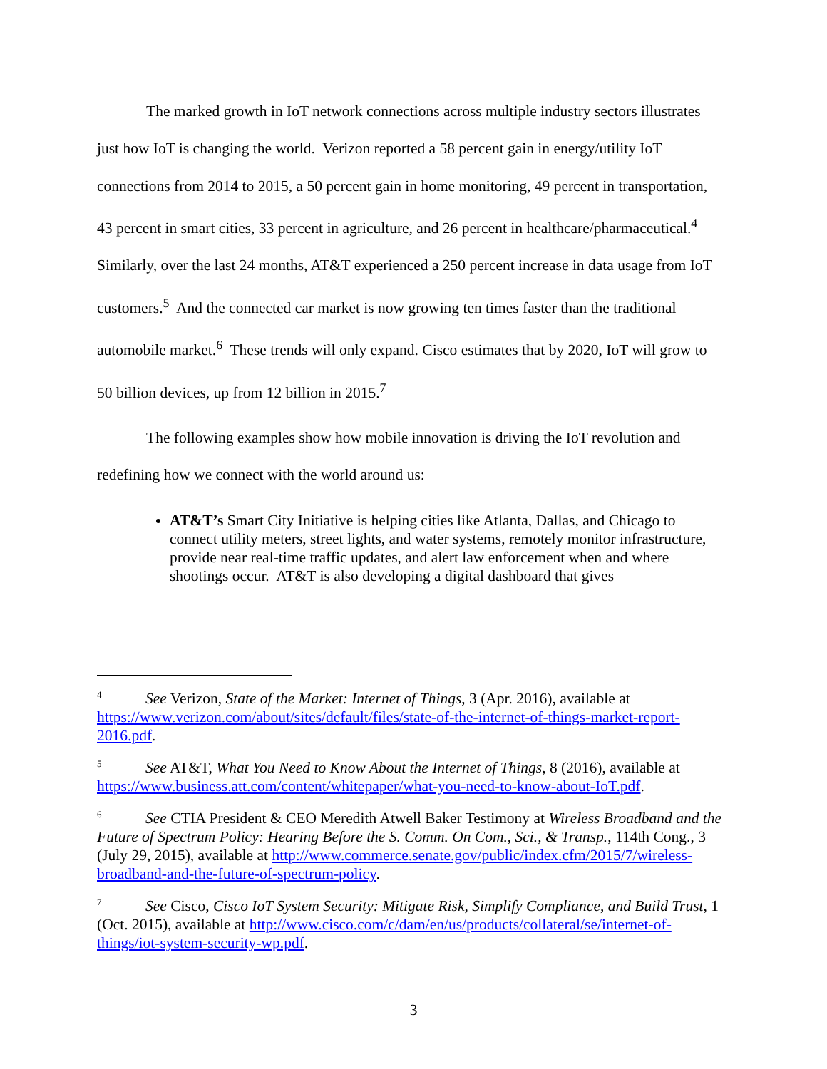The marked growth in IoT network connections across multiple industry sectors illustrates just how IoT is changing the world. Verizon reported a 58 percent gain in energy/utility IoT connections from 2014 to 2015, a 50 percent gain in home monitoring, 49 percent in transportation, 43 percent in smart cities, 33 percent in agriculture, and 26 percent in healthcare/pharmaceutical.<sup>4</sup> Similarly, over the last 24 months, AT&T experienced a 250 percent increase in data usage from IoT customers.<sup>5</sup> And the connected car market is now growing ten times faster than the traditional automobile market.<sup>6</sup> These trends will only expand. Cisco estimates that by 2020, IoT will grow to 50 billion devices, up from 12 billion in 2015.<sup>7</sup>
The following examples show how mobile innovation is driving the IoT revolution and redefining how we connect with the world around us:
AT&T’s Smart City Initiative is helping cities like Atlanta, Dallas, and Chicago to connect utility meters, street lights, and water systems, remotely monitor infrastructure, provide near real-time traffic updates, and alert law enforcement when and where shootings occur. AT&T is also developing a digital dashboard that gives
<sup>4</sup> See Verizon, State of the Market: Internet of Things, 3 (Apr. 2016), available at https://www.verizon.com/about/sites/default/files/state-of-the-internet-of-things-market-report-2016.pdf.
<sup>5</sup> See AT&T, What You Need to Know About the Internet of Things, 8 (2016), available at https://www.business.att.com/content/whitepaper/what-you-need-to-know-about-IoT.pdf.
<sup>6</sup> See CTIA President & CEO Meredith Atwell Baker Testimony at Wireless Broadband and the Future of Spectrum Policy: Hearing Before the S. Comm. On Com., Sci., & Transp., 114th Cong., 3 (July 29, 2015), available at http://www.commerce.senate.gov/public/index.cfm/2015/7/wireless-broadband-and-the-future-of-spectrum-policy.
<sup>7</sup> See Cisco, Cisco IoT System Security: Mitigate Risk, Simplify Compliance, and Build Trust, 1 (Oct. 2015), available at http://www.cisco.com/c/dam/en/us/products/collateral/se/internet-of-things/iot-system-security-wp.pdf.
3